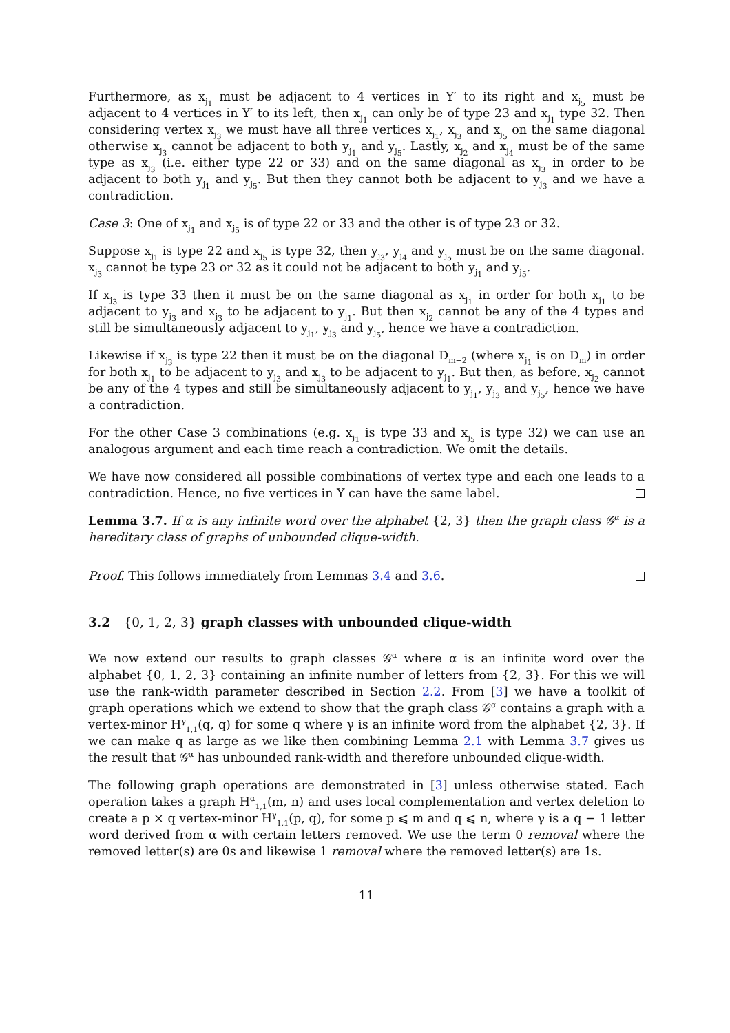Furthermore, as x<sub>j<sub>1</sub></sub> must be adjacent to 4 vertices in Y′ to its right and x<sub>j<sub>5</sub></sub> must be adjacent to 4 vertices in Y′ to its left, then x<sub>j<sub>1</sub></sub> can only be of type 23 and x<sub>j<sub>1</sub></sub> type 32. Then considering vertex x<sub>j<sub>3</sub></sub> we must have all three vertices x<sub>j<sub>1</sub></sub>, x<sub>j<sub>3</sub></sub> and x<sub>j<sub>5</sub></sub> on the same diagonal otherwise x<sub>j<sub>3</sub></sub> cannot be adjacent to both y<sub>j<sub>1</sub></sub> and y<sub>j<sub>5</sub></sub>. Lastly, x<sub>j<sub>2</sub></sub> and x<sub>j<sub>4</sub></sub> must be of the same type as x<sub>j<sub>3</sub></sub> (i.e. either type 22 or 33) and on the same diagonal as x<sub>j<sub>3</sub></sub> in order to be adjacent to both y<sub>j<sub>1</sub></sub> and y<sub>j<sub>5</sub></sub>. But then they cannot both be adjacent to y<sub>j<sub>3</sub></sub> and we have a contradiction.
Case 3: One of x<sub>j<sub>1</sub></sub> and x<sub>j<sub>5</sub></sub> is of type 22 or 33 and the other is of type 23 or 32.
Suppose x<sub>j<sub>1</sub></sub> is type 22 and x<sub>j<sub>5</sub></sub> is type 32, then y<sub>j<sub>3</sub></sub>, y<sub>j<sub>4</sub></sub> and y<sub>j<sub>5</sub></sub> must be on the same diagonal. x<sub>j<sub>3</sub></sub> cannot be type 23 or 32 as it could not be adjacent to both y<sub>j<sub>1</sub></sub> and y<sub>j<sub>5</sub></sub>.
If x<sub>j<sub>3</sub></sub> is type 33 then it must be on the same diagonal as x<sub>j<sub>1</sub></sub> in order for both x<sub>j<sub>1</sub></sub> to be adjacent to y<sub>j<sub>3</sub></sub> and x<sub>j<sub>3</sub></sub> to be adjacent to y<sub>j<sub>1</sub></sub>. But then x<sub>j<sub>2</sub></sub> cannot be any of the 4 types and still be simultaneously adjacent to y<sub>j<sub>1</sub></sub>, y<sub>j<sub>3</sub></sub> and y<sub>j<sub>5</sub></sub>, hence we have a contradiction.
Likewise if x<sub>j<sub>3</sub></sub> is type 22 then it must be on the diagonal D<sub>m−2</sub> (where x<sub>j<sub>1</sub></sub> is on D<sub>m</sub>) in order for both x<sub>j<sub>1</sub></sub> to be adjacent to y<sub>j<sub>3</sub></sub> and x<sub>j<sub>3</sub></sub> to be adjacent to y<sub>j<sub>1</sub></sub>. But then, as before, x<sub>j<sub>2</sub></sub> cannot be any of the 4 types and still be simultaneously adjacent to y<sub>j<sub>1</sub></sub>, y<sub>j<sub>3</sub></sub> and y<sub>j<sub>5</sub></sub>, hence we have a contradiction.
For the other Case 3 combinations (e.g. x<sub>j<sub>1</sub></sub> is type 33 and x<sub>j<sub>5</sub></sub> is type 32) we can use an analogous argument and each time reach a contradiction. We omit the details.
We have now considered all possible combinations of vertex type and each one leads to a contradiction. Hence, no five vertices in Y can have the same label.
Lemma 3.7. If α is any infinite word over the alphabet {2, 3} then the graph class 𝒢<sup>α</sup> is a hereditary class of graphs of unbounded clique-width.
Proof. This follows immediately from Lemmas 3.4 and 3.6.
3.2 {0, 1, 2, 3} graph classes with unbounded clique-width
We now extend our results to graph classes 𝒢<sup>α</sup> where α is an infinite word over the alphabet {0, 1, 2, 3} containing an infinite number of letters from {2, 3}. For this we will use the rank-width parameter described in Section 2.2. From [3] we have a toolkit of graph operations which we extend to show that the graph class 𝒢<sup>α</sup> contains a graph with a vertex-minor H<sup>γ</sup><sub>1,1</sub>(q, q) for some q where γ is an infinite word from the alphabet {2, 3}. If we can make q as large as we like then combining Lemma 2.1 with Lemma 3.7 gives us the result that 𝒢<sup>α</sup> has unbounded rank-width and therefore unbounded clique-width.
The following graph operations are demonstrated in [3] unless otherwise stated. Each operation takes a graph H<sup>α</sup><sub>1,1</sub>(m, n) and uses local complementation and vertex deletion to create a p × q vertex-minor H<sup>γ</sup><sub>1,1</sub>(p, q), for some p ⩽ m and q ⩽ n, where γ is a q − 1 letter word derived from α with certain letters removed. We use the term 0 removal where the removed letter(s) are 0s and likewise 1 removal where the removed letter(s) are 1s.
11